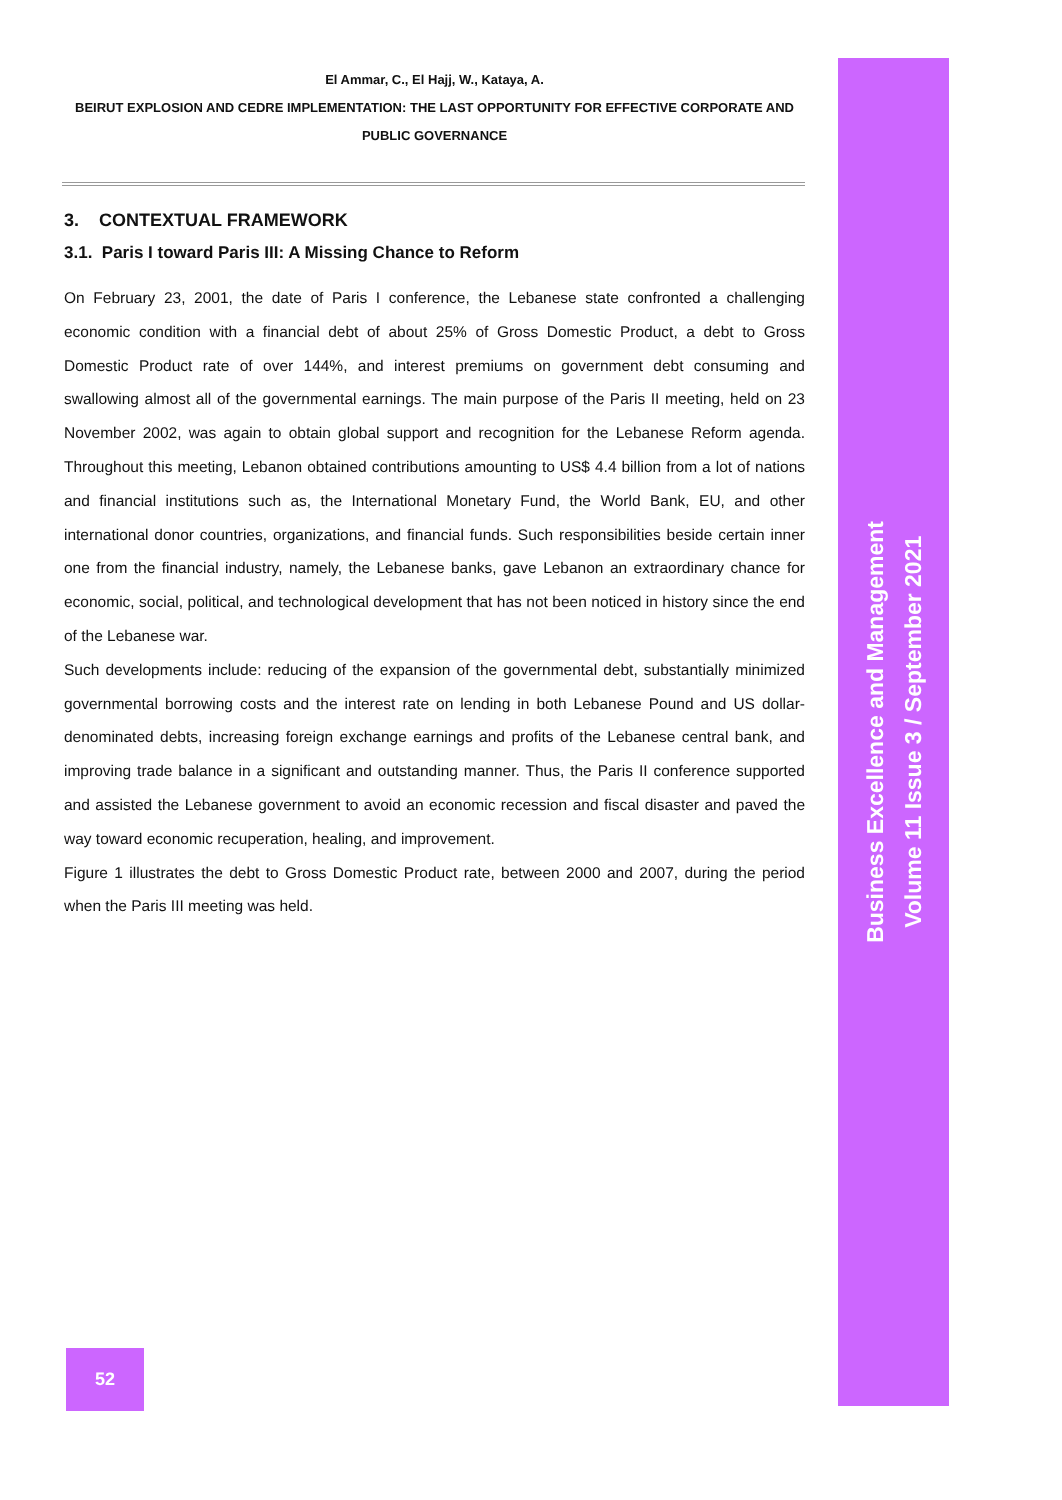El Ammar, C., El Hajj, W., Kataya, A.
BEIRUT EXPLOSION AND CEDRE IMPLEMENTATION: THE LAST OPPORTUNITY FOR EFFECTIVE CORPORATE AND PUBLIC GOVERNANCE
3. CONTEXTUAL FRAMEWORK
3.1. Paris I toward Paris III: A Missing Chance to Reform
On February 23, 2001, the date of Paris I conference, the Lebanese state confronted a challenging economic condition with a financial debt of about 25% of Gross Domestic Product, a debt to Gross Domestic Product rate of over 144%, and interest premiums on government debt consuming and swallowing almost all of the governmental earnings. The main purpose of the Paris II meeting, held on 23 November 2002, was again to obtain global support and recognition for the Lebanese Reform agenda. Throughout this meeting, Lebanon obtained contributions amounting to US$ 4.4 billion from a lot of nations and financial institutions such as, the International Monetary Fund, the World Bank, EU, and other international donor countries, organizations, and financial funds. Such responsibilities beside certain inner one from the financial industry, namely, the Lebanese banks, gave Lebanon an extraordinary chance for economic, social, political, and technological development that has not been noticed in history since the end of the Lebanese war.
Such developments include: reducing of the expansion of the governmental debt, substantially minimized governmental borrowing costs and the interest rate on lending in both Lebanese Pound and US dollar-denominated debts, increasing foreign exchange earnings and profits of the Lebanese central bank, and improving trade balance in a significant and outstanding manner. Thus, the Paris II conference supported and assisted the Lebanese government to avoid an economic recession and fiscal disaster and paved the way toward economic recuperation, healing, and improvement.
Figure 1 illustrates the debt to Gross Domestic Product rate, between 2000 and 2007, during the period when the Paris III meeting was held.
Business Excellence and Management
Volume 11 Issue 3 / September 2021
52